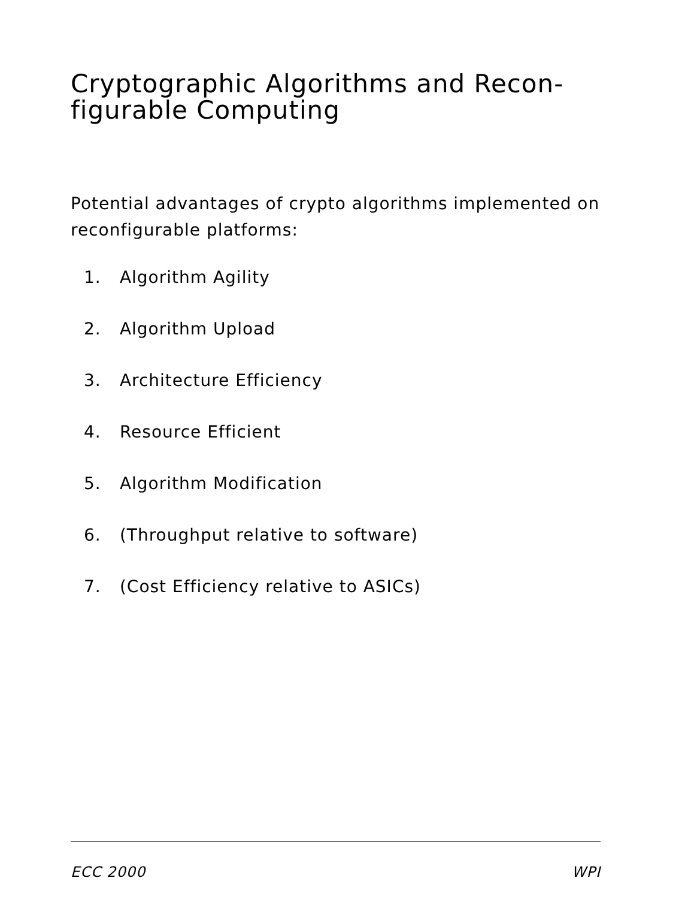Cryptographic Algorithms and Recon-
figurable Computing
Potential advantages of crypto algorithms implemented on reconfigurable platforms:
1. Algorithm Agility
2. Algorithm Upload
3. Architecture Efficiency
4. Resource Efficient
5. Algorithm Modification
6. (Throughput relative to software)
7. (Cost Efficiency relative to ASICs)
ECC 2000 WPI